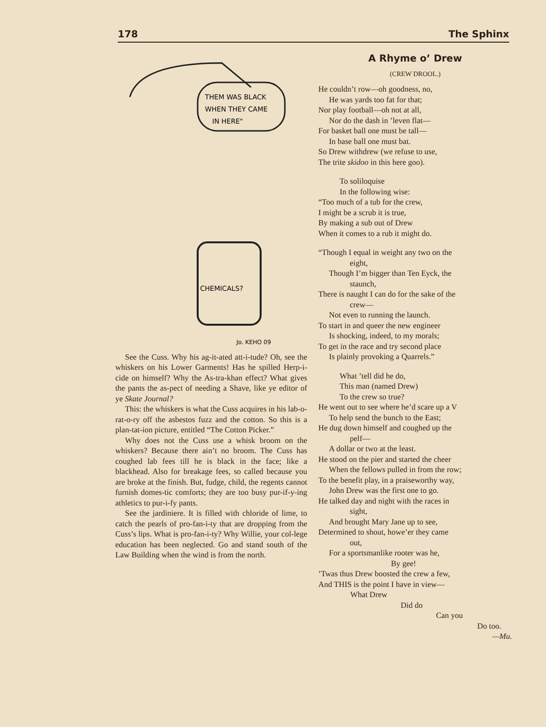178 The Sphinx
THEM WAS BLACK
WHEN THEY CAME
IN HERE"
CHEMICALS?
Jo. KEHO 09
See the Cuss. Why his ag-it-ated att-i-tude? Oh, see the whiskers on his Lower Garments! Has he spilled Herp-i-cide on himself? Why the As-tra-khan effect? What gives the pants the as-pect of needing a Shave, like ye editor of ye Skate Journal?
This: the whiskers is what the Cuss acquires in his lab-o-rat-o-ry off the asbestos fuzz and the cotton. So this is a plan-tat-ion picture, entitled “The Cotton Picker.”
Why does not the Cuss use a whisk broom on the whiskers? Because there ain’t no broom. The Cuss has coughed lab fees till he is black in the face; like a blackhead. Also for breakage fees, so called because you are broke at the finish. But, fudge, child, the regents cannot furnish domes-tic comforts; they are too busy pur-if-y-ing athletics to pur-i-fy pants.
See the jardiniere. It is filled with chloride of lime, to catch the pearls of pro-fan-i-ty that are dropping from the Cuss’s lips. What is pro-fan-i-ty? Why Willie, your col-lege education has been neglected. Go and stand south of the Law Building when the wind is from the north.
A Rhyme o’ Drew
(CREW DROOL.)
He couldn’t row—oh goodness, no,
He was yards too fat for that;
Nor play football—oh not at all,
Nor do the dash in ’leven flat—
For basket ball one must be tall—
In base ball one must bat.
So Drew withdrew (we refuse to use,
The trite skidoo in this here goo).
To soliloquise
In the following wise:
“Too much of a tub for the crew,
I might be a scrub it is true,
By making a sub out of Drew
When it comes to a rub it might do.
“Though I equal in weight any two on the
eight,
Though I’m bigger than Ten Eyck, the
staunch,
There is naught I can do for the sake of the
crew—
Not even to running the launch.
To start in and queer the new engineer
Is shocking, indeed, to my morals;
To get in the race and try second place
Is plainly provoking a Quarrels.”
What ’tell did he do,
This man (named Drew)
To the crew so true?
He went out to see where he’d scare up a V
To help send the bunch to the East;
He dug down himself and coughed up the
pelf—
A dollar or two at the least.
He stood on the pier and started the cheer
When the fellows pulled in from the row;
To the benefit play, in a praiseworthy way,
John Drew was the first one to go.
He talked day and night with the races in
sight,
And brought Mary Jane up to see,
Determined to shout, howe’er they came
out,
For a sportsmanlike rooter was he,
By gee!
’Twas thus Drew boosted the crew a few,
And THIS is the point I have in view—
What Drew
Did do
Can you
Do too.
—Mu.